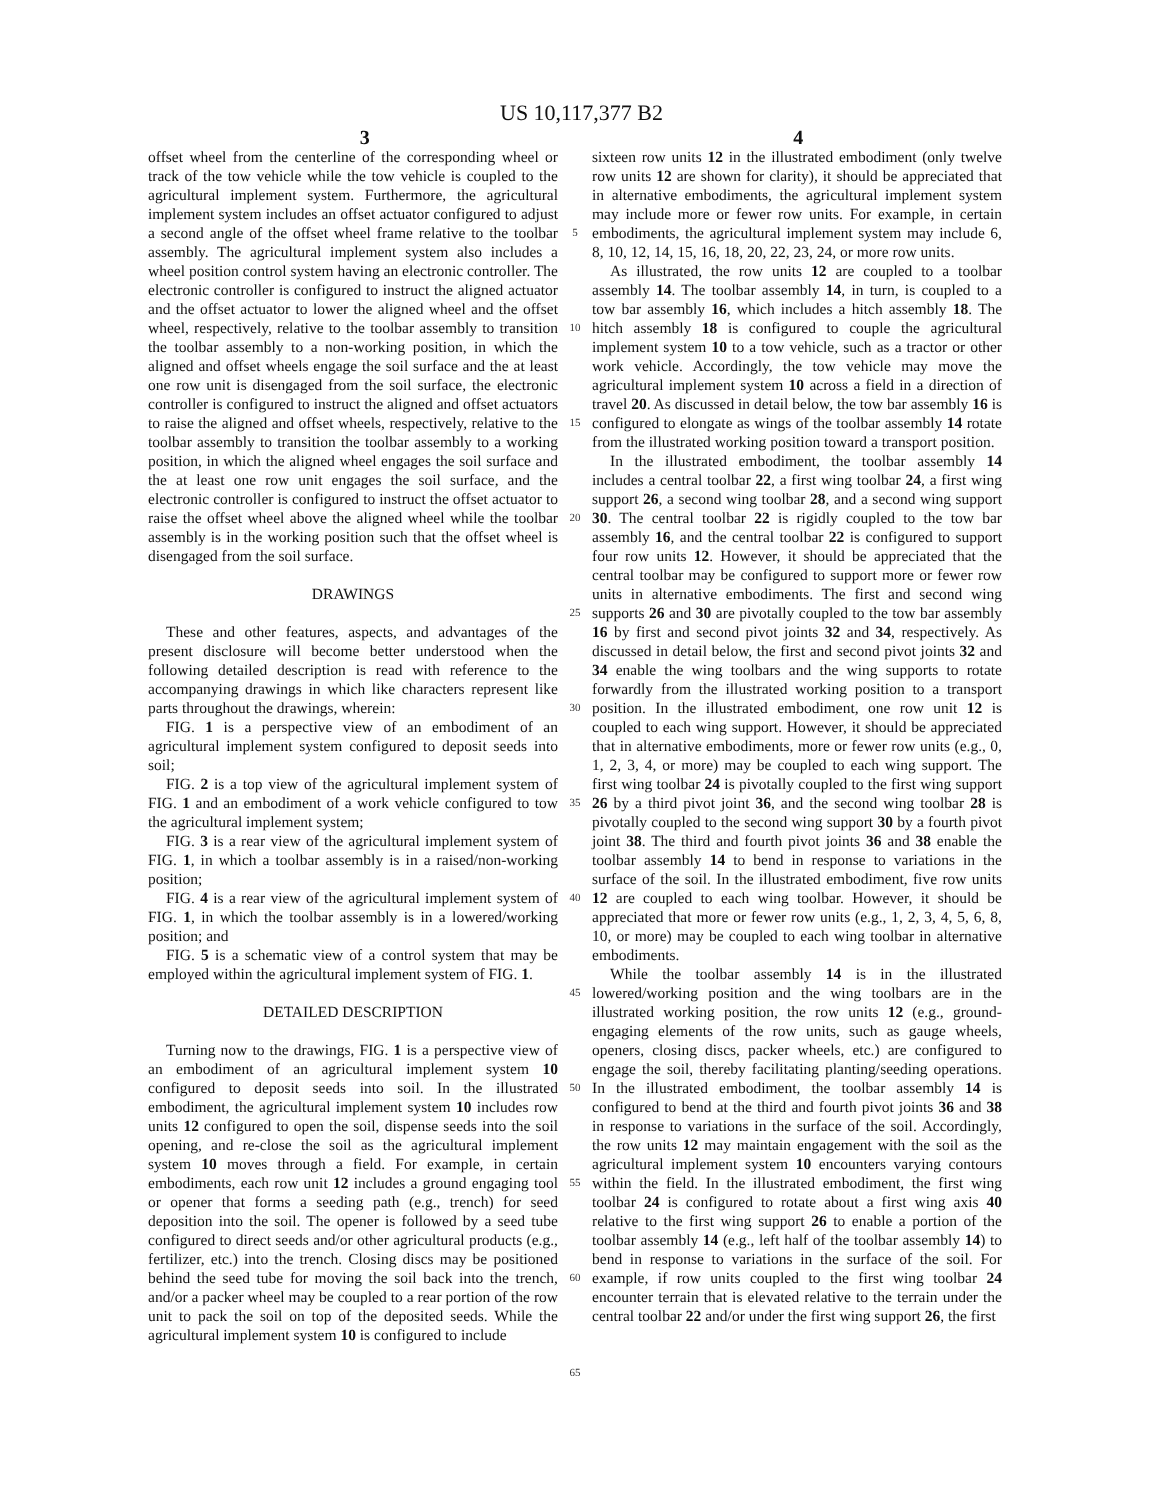US 10,117,377 B2
3 4
offset wheel from the centerline of the corresponding wheel or track of the tow vehicle while the tow vehicle is coupled to the agricultural implement system. Furthermore, the agricultural implement system includes an offset actuator configured to adjust a second angle of the offset wheel frame relative to the toolbar assembly. The agricultural implement system also includes a wheel position control system having an electronic controller. The electronic controller is configured to instruct the aligned actuator and the offset actuator to lower the aligned wheel and the offset wheel, respectively, relative to the toolbar assembly to transition the toolbar assembly to a non-working position, in which the aligned and offset wheels engage the soil surface and the at least one row unit is disengaged from the soil surface, the electronic controller is configured to instruct the aligned and offset actuators to raise the aligned and offset wheels, respectively, relative to the toolbar assembly to transition the toolbar assembly to a working position, in which the aligned wheel engages the soil surface and the at least one row unit engages the soil surface, and the electronic controller is configured to instruct the offset actuator to raise the offset wheel above the aligned wheel while the toolbar assembly is in the working position such that the offset wheel is disengaged from the soil surface.
DRAWINGS
These and other features, aspects, and advantages of the present disclosure will become better understood when the following detailed description is read with reference to the accompanying drawings in which like characters represent like parts throughout the drawings, wherein:
FIG. 1 is a perspective view of an embodiment of an agricultural implement system configured to deposit seeds into soil;
FIG. 2 is a top view of the agricultural implement system of FIG. 1 and an embodiment of a work vehicle configured to tow the agricultural implement system;
FIG. 3 is a rear view of the agricultural implement system of FIG. 1, in which a toolbar assembly is in a raised/non-working position;
FIG. 4 is a rear view of the agricultural implement system of FIG. 1, in which the toolbar assembly is in a lowered/working position; and
FIG. 5 is a schematic view of a control system that may be employed within the agricultural implement system of FIG. 1.
DETAILED DESCRIPTION
Turning now to the drawings, FIG. 1 is a perspective view of an embodiment of an agricultural implement system 10 configured to deposit seeds into soil. In the illustrated embodiment, the agricultural implement system 10 includes row units 12 configured to open the soil, dispense seeds into the soil opening, and re-close the soil as the agricultural implement system 10 moves through a field. For example, in certain embodiments, each row unit 12 includes a ground engaging tool or opener that forms a seeding path (e.g., trench) for seed deposition into the soil. The opener is followed by a seed tube configured to direct seeds and/or other agricultural products (e.g., fertilizer, etc.) into the trench. Closing discs may be positioned behind the seed tube for moving the soil back into the trench, and/or a packer wheel may be coupled to a rear portion of the row unit to pack the soil on top of the deposited seeds. While the agricultural implement system 10 is configured to include
5
10
15
20
25
30
35
40
45
50
55
60
65
sixteen row units 12 in the illustrated embodiment (only twelve row units 12 are shown for clarity), it should be appreciated that in alternative embodiments, the agricultural implement system may include more or fewer row units. For example, in certain embodiments, the agricultural implement system may include 6, 8, 10, 12, 14, 15, 16, 18, 20, 22, 23, 24, or more row units.
As illustrated, the row units 12 are coupled to a toolbar assembly 14. The toolbar assembly 14, in turn, is coupled to a tow bar assembly 16, which includes a hitch assembly 18. The hitch assembly 18 is configured to couple the agricultural implement system 10 to a tow vehicle, such as a tractor or other work vehicle. Accordingly, the tow vehicle may move the agricultural implement system 10 across a field in a direction of travel 20. As discussed in detail below, the tow bar assembly 16 is configured to elongate as wings of the toolbar assembly 14 rotate from the illustrated working position toward a transport position.
In the illustrated embodiment, the toolbar assembly 14 includes a central toolbar 22, a first wing toolbar 24, a first wing support 26, a second wing toolbar 28, and a second wing support 30. The central toolbar 22 is rigidly coupled to the tow bar assembly 16, and the central toolbar 22 is configured to support four row units 12. However, it should be appreciated that the central toolbar may be configured to support more or fewer row units in alternative embodiments. The first and second wing supports 26 and 30 are pivotally coupled to the tow bar assembly 16 by first and second pivot joints 32 and 34, respectively. As discussed in detail below, the first and second pivot joints 32 and 34 enable the wing toolbars and the wing supports to rotate forwardly from the illustrated working position to a transport position. In the illustrated embodiment, one row unit 12 is coupled to each wing support. However, it should be appreciated that in alternative embodiments, more or fewer row units (e.g., 0, 1, 2, 3, 4, or more) may be coupled to each wing support. The first wing toolbar 24 is pivotally coupled to the first wing support 26 by a third pivot joint 36, and the second wing toolbar 28 is pivotally coupled to the second wing support 30 by a fourth pivot joint 38. The third and fourth pivot joints 36 and 38 enable the toolbar assembly 14 to bend in response to variations in the surface of the soil. In the illustrated embodiment, five row units 12 are coupled to each wing toolbar. However, it should be appreciated that more or fewer row units (e.g., 1, 2, 3, 4, 5, 6, 8, 10, or more) may be coupled to each wing toolbar in alternative embodiments.
While the toolbar assembly 14 is in the illustrated lowered/working position and the wing toolbars are in the illustrated working position, the row units 12 (e.g., ground-engaging elements of the row units, such as gauge wheels, openers, closing discs, packer wheels, etc.) are configured to engage the soil, thereby facilitating planting/seeding operations. In the illustrated embodiment, the toolbar assembly 14 is configured to bend at the third and fourth pivot joints 36 and 38 in response to variations in the surface of the soil. Accordingly, the row units 12 may maintain engagement with the soil as the agricultural implement system 10 encounters varying contours within the field. In the illustrated embodiment, the first wing toolbar 24 is configured to rotate about a first wing axis 40 relative to the first wing support 26 to enable a portion of the toolbar assembly 14 (e.g., left half of the toolbar assembly 14) to bend in response to variations in the surface of the soil. For example, if row units coupled to the first wing toolbar 24 encounter terrain that is elevated relative to the terrain under the central toolbar 22 and/or under the first wing support 26, the first